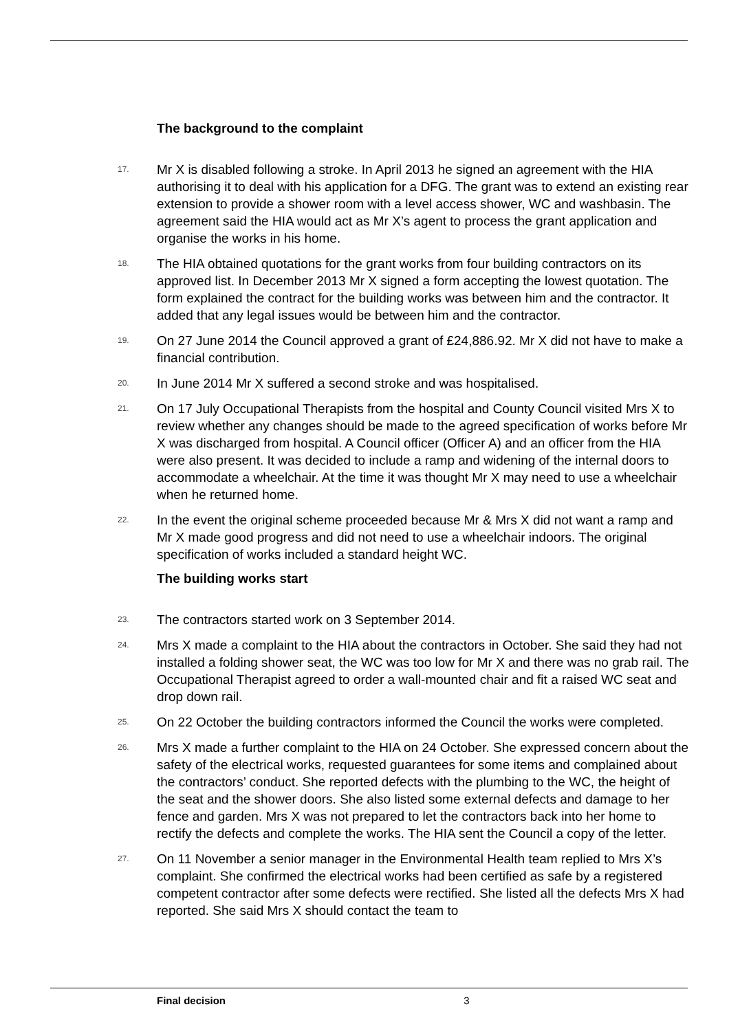The background to the complaint
17. Mr X is disabled following a stroke. In April 2013 he signed an agreement with the HIA authorising it to deal with his application for a DFG. The grant was to extend an existing rear extension to provide a shower room with a level access shower, WC and washbasin. The agreement said the HIA would act as Mr X’s agent to process the grant application and organise the works in his home.
18. The HIA obtained quotations for the grant works from four building contractors on its approved list. In December 2013 Mr X signed a form accepting the lowest quotation. The form explained the contract for the building works was between him and the contractor. It added that any legal issues would be between him and the contractor.
19. On 27 June 2014 the Council approved a grant of £24,886.92. Mr X did not have to make a financial contribution.
20. In June 2014 Mr X suffered a second stroke and was hospitalised.
21. On 17 July Occupational Therapists from the hospital and County Council visited Mrs X to review whether any changes should be made to the agreed specification of works before Mr X was discharged from hospital. A Council officer (Officer A) and an officer from the HIA were also present. It was decided to include a ramp and widening of the internal doors to accommodate a wheelchair. At the time it was thought Mr X may need to use a wheelchair when he returned home.
22. In the event the original scheme proceeded because Mr & Mrs X did not want a ramp and Mr X made good progress and did not need to use a wheelchair indoors. The original specification of works included a standard height WC.
The building works start
23. The contractors started work on 3 September 2014.
24. Mrs X made a complaint to the HIA about the contractors in October. She said they had not installed a folding shower seat, the WC was too low for Mr X and there was no grab rail. The Occupational Therapist agreed to order a wall-mounted chair and fit a raised WC seat and drop down rail.
25. On 22 October the building contractors informed the Council the works were completed.
26. Mrs X made a further complaint to the HIA on 24 October. She expressed concern about the safety of the electrical works, requested guarantees for some items and complained about the contractors’ conduct. She reported defects with the plumbing to the WC, the height of the seat and the shower doors. She also listed some external defects and damage to her fence and garden. Mrs X was not prepared to let the contractors back into her home to rectify the defects and complete the works. The HIA sent the Council a copy of the letter.
27. On 11 November a senior manager in the Environmental Health team replied to Mrs X’s complaint. She confirmed the electrical works had been certified as safe by a registered competent contractor after some defects were rectified. She listed all the defects Mrs X had reported. She said Mrs X should contact the team to
Final decision 3